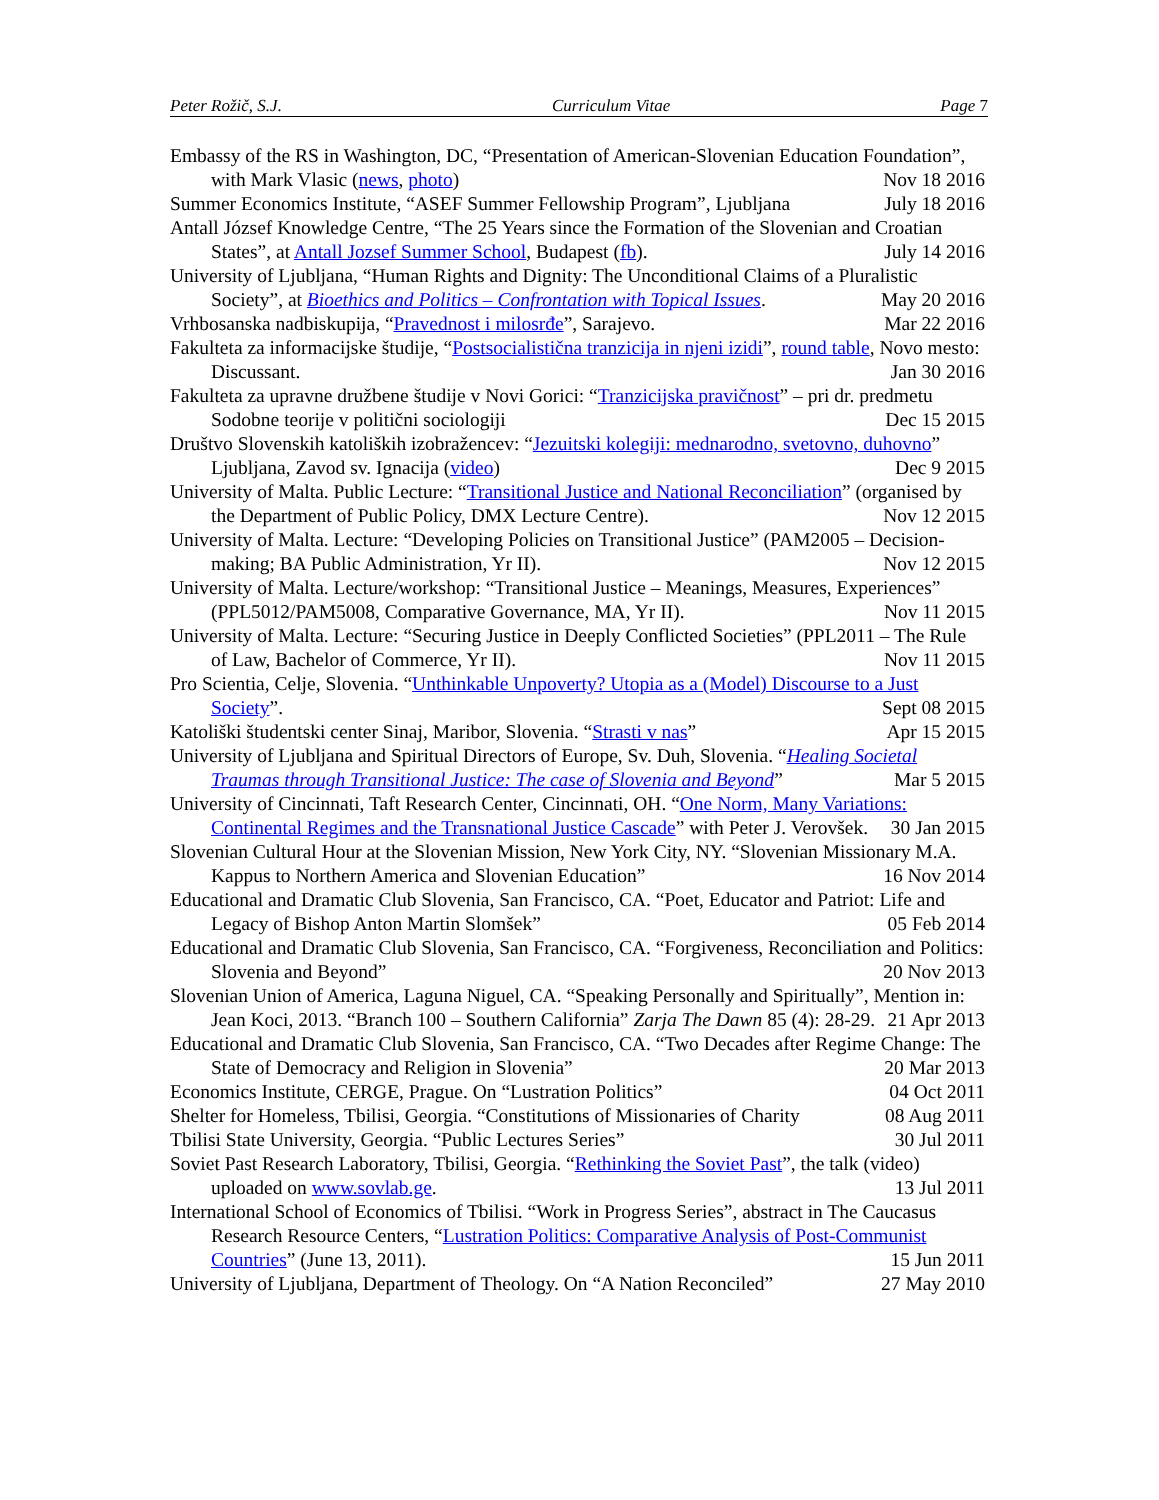Peter Rožič, S.J. Curriculum Vitae Page 7
Embassy of the RS in Washington, DC, “Presentation of American-Slovenian Education Foundation”, with Mark Vlasic (news, photo) Nov 18 2016
Summer Economics Institute, “ASEF Summer Fellowship Program”, Ljubljana July 18 2016
Antall József Knowledge Centre, “The 25 Years since the Formation of the Slovenian and Croatian States”, at Antall Jozsef Summer School, Budapest (fb). July 14 2016
University of Ljubljana, “Human Rights and Dignity: The Unconditional Claims of a Pluralistic Society”, at Bioethics and Politics – Confrontation with Topical Issues. May 20 2016
Vrhbosanska nadbiskupija, “Pravednost i milosrđe”, Sarajevo. Mar 22 2016
Fakulteta za informacijske študije, “Postsocialistična tranzicija in njeni izidi”, round table, Novo mesto: Discussant. Jan 30 2016
Fakulteta za upravne družbene študije v Novi Gorici: “Tranzicijska pravičnost” – pri dr. predmetu Sodobne teorije v politični sociologiji Dec 15 2015
Društvo Slovenskih katoliških izobražencev: “Jezuitski kolegiji: mednarodno, svetovno, duhovno” Ljubljana, Zavod sv. Ignacija (video) Dec 9 2015
University of Malta. Public Lecture: “Transitional Justice and National Reconciliation” (organised by the Department of Public Policy, DMX Lecture Centre). Nov 12 2015
University of Malta. Lecture: “Developing Policies on Transitional Justice” (PAM2005 – Decision-making; BA Public Administration, Yr II). Nov 12 2015
University of Malta. Lecture/workshop: “Transitional Justice – Meanings, Measures, Experiences” (PPL5012/PAM5008, Comparative Governance, MA, Yr II). Nov 11 2015
University of Malta. Lecture: “Securing Justice in Deeply Conflicted Societies” (PPL2011 – The Rule of Law, Bachelor of Commerce, Yr II). Nov 11 2015
Pro Scientia, Celje, Slovenia. “Unthinkable Unpoverty? Utopia as a (Model) Discourse to a Just Society”. Sept 08 2015
Katoliški študentski center Sinaj, Maribor, Slovenia. “Strasti v nas” Apr 15 2015
University of Ljubljana and Spiritual Directors of Europe, Sv. Duh, Slovenia. “Healing Societal Traumas through Transitional Justice: The case of Slovenia and Beyond” Mar 5 2015
University of Cincinnati, Taft Research Center, Cincinnati, OH. “One Norm, Many Variations: Continental Regimes and the Transnational Justice Cascade” with Peter J. Verovšek. 30 Jan 2015
Slovenian Cultural Hour at the Slovenian Mission, New York City, NY. “Slovenian Missionary M.A. Kappus to Northern America and Slovenian Education” 16 Nov 2014
Educational and Dramatic Club Slovenia, San Francisco, CA. “Poet, Educator and Patriot: Life and Legacy of Bishop Anton Martin Slomšek” 05 Feb 2014
Educational and Dramatic Club Slovenia, San Francisco, CA. “Forgiveness, Reconciliation and Politics: Slovenia and Beyond” 20 Nov 2013
Slovenian Union of America, Laguna Niguel, CA. “Speaking Personally and Spiritually”, Mention in: Jean Koci, 2013. “Branch 100 – Southern California” Zarja The Dawn 85 (4): 28-29. 21 Apr 2013
Educational and Dramatic Club Slovenia, San Francisco, CA. “Two Decades after Regime Change: The State of Democracy and Religion in Slovenia” 20 Mar 2013
Economics Institute, CERGE, Prague. On “Lustration Politics” 04 Oct 2011
Shelter for Homeless, Tbilisi, Georgia. “Constitutions of Missionaries of Charity 08 Aug 2011
Tbilisi State University, Georgia. “Public Lectures Series” 30 Jul 2011
Soviet Past Research Laboratory, Tbilisi, Georgia. “Rethinking the Soviet Past”, the talk (video) uploaded on www.sovlab.ge. 13 Jul 2011
International School of Economics of Tbilisi. “Work in Progress Series”, abstract in The Caucasus Research Resource Centers, “Lustration Politics: Comparative Analysis of Post-Communist Countries” (June 13, 2011). 15 Jun 2011
University of Ljubljana, Department of Theology. On “A Nation Reconciled” 27 May 2010